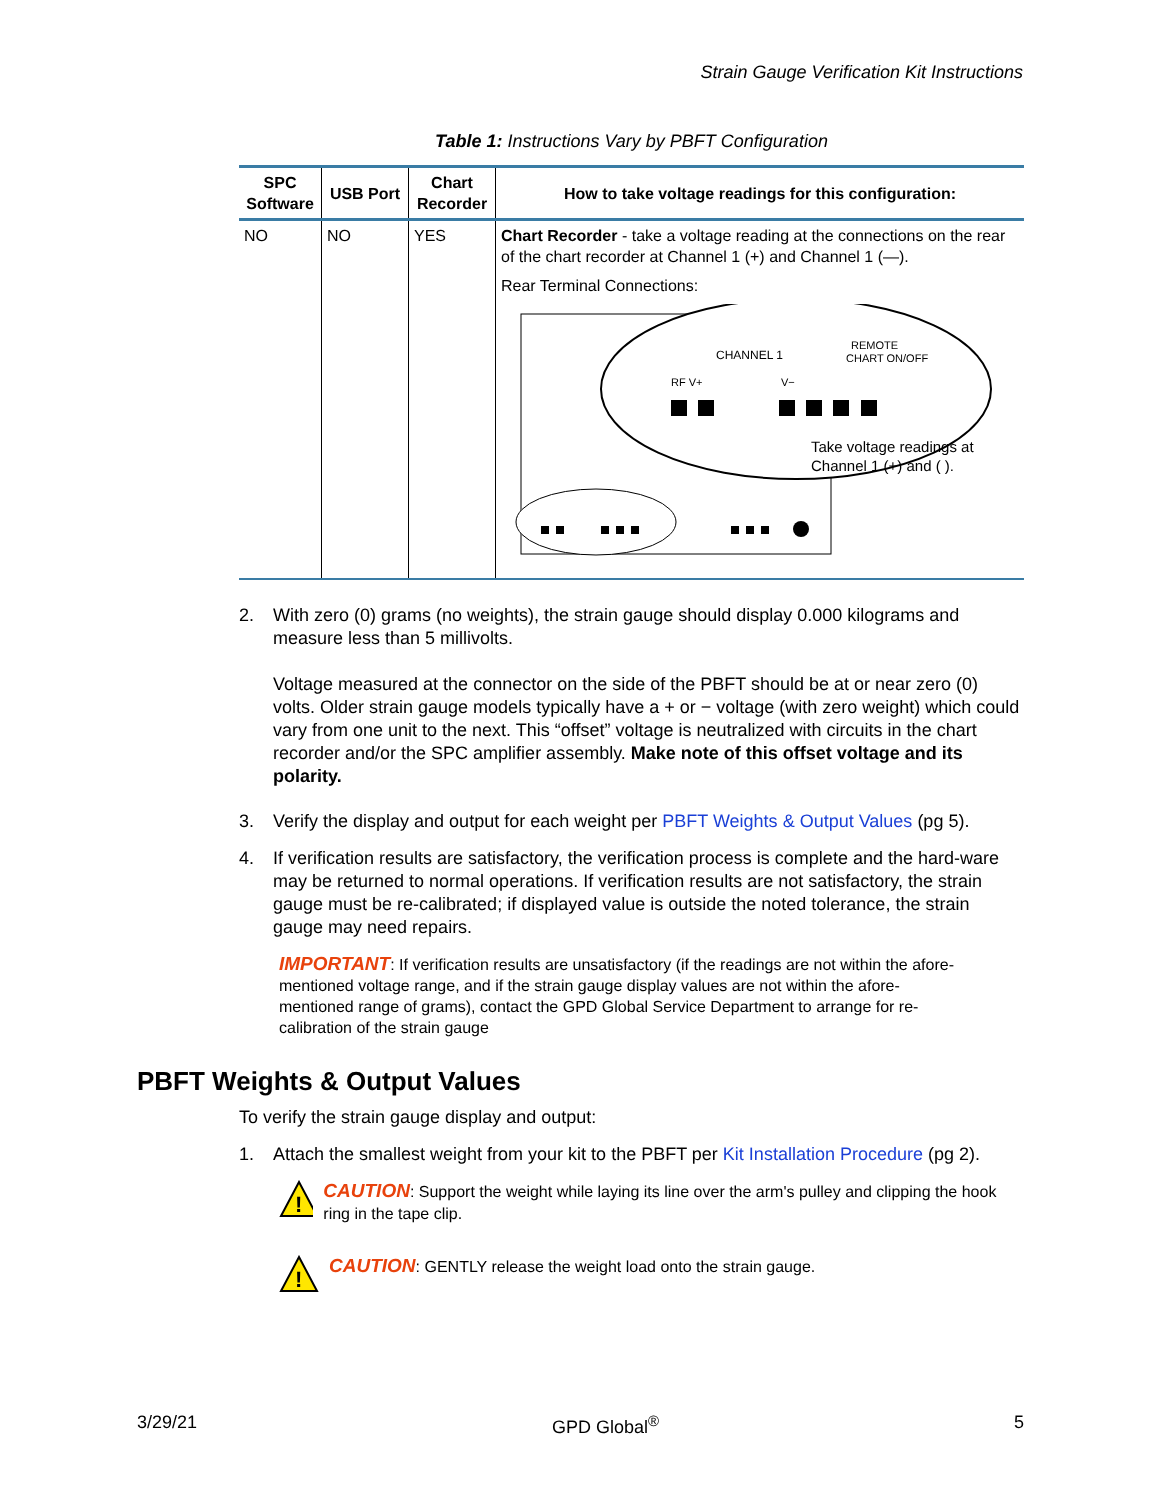Strain Gauge Verification Kit Instructions
Table 1: Instructions Vary by PBFT Configuration
| SPC Software | USB Port | Chart Recorder | How to take voltage readings for this configuration: |
| --- | --- | --- | --- |
| NO | NO | YES | Chart Recorder - take a voltage reading at the connections on the rear of the chart recorder at Channel 1 (+) and Channel 1 (—). Rear Terminal Connections: CHANNEL 1 REMOTE CHART ON/OFF RF V+ V− Take voltage readings at Channel 1 (+) and ( ). |
2. With zero (0) grams (no weights), the strain gauge should display 0.000 kilograms and measure less than 5 millivolts.
Voltage measured at the connector on the side of the PBFT should be at or near zero (0) volts. Older strain gauge models typically have a + or − voltage (with zero weight) which could vary from one unit to the next. This “offset” voltage is neutralized with circuits in the chart recorder and/or the SPC amplifier assembly. Make note of this offset voltage and its polarity.
3. Verify the display and output for each weight per PBFT Weights & Output Values (pg 5).
4. If verification results are satisfactory, the verification process is complete and the hard-ware may be returned to normal operations. If verification results are not satisfactory, the strain gauge must be re-calibrated; if displayed value is outside the noted tolerance, the strain gauge may need repairs.
IMPORTANT: If verification results are unsatisfactory (if the readings are not within the afore-mentioned voltage range, and if the strain gauge display values are not within the afore-mentioned range of grams), contact the GPD Global Service Department to arrange for re-calibration of the strain gauge
PBFT Weights & Output Values
To verify the strain gauge display and output:
1. Attach the smallest weight from your kit to the PBFT per Kit Installation Procedure (pg 2).
!
CAUTION: Support the weight while laying its line over the arm's pulley and clipping the hook ring in the tape clip.
!
CAUTION: GENTLY release the weight load onto the strain gauge.
3/29/21 GPD Global<sup>®</sup> 5